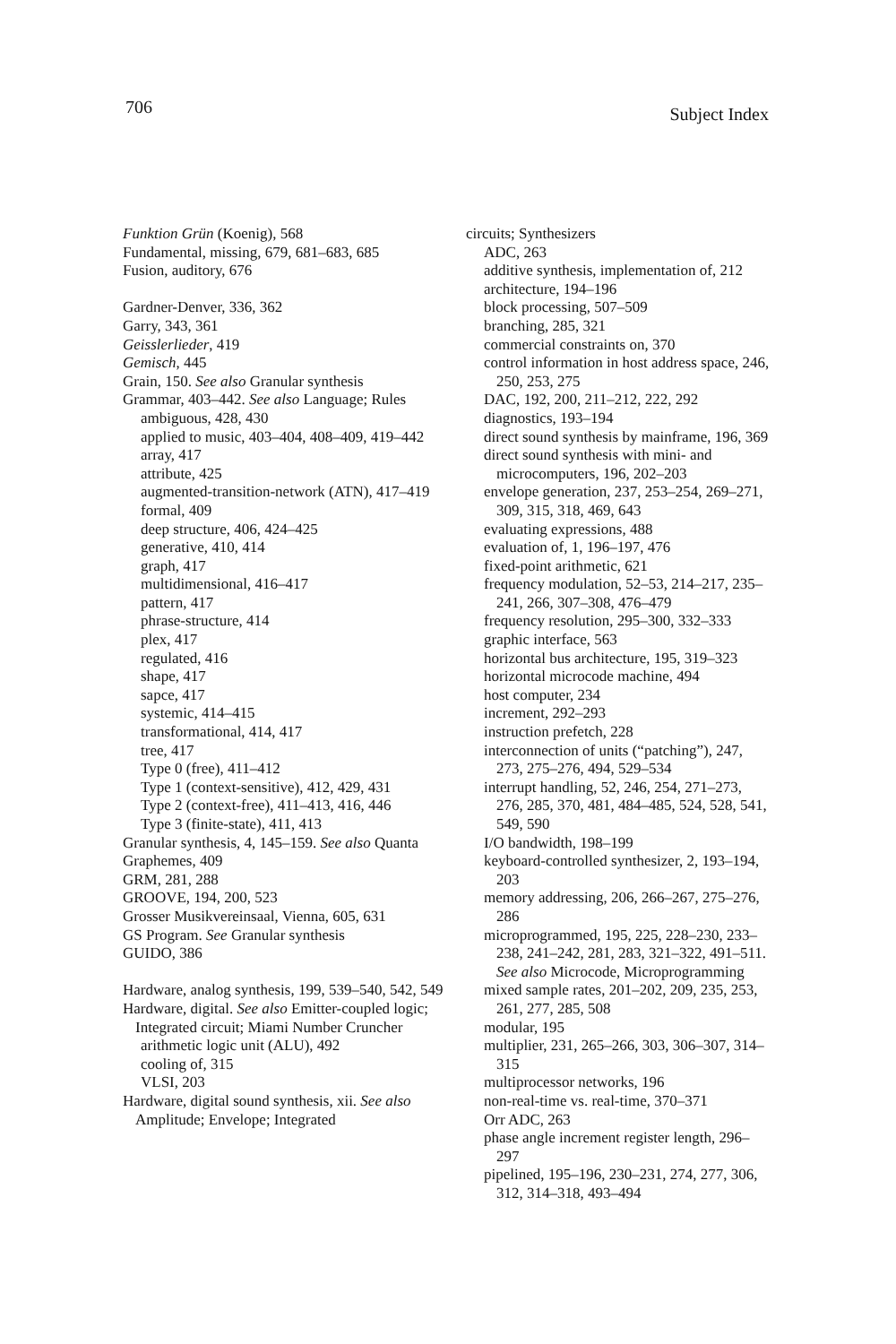706 Subject Index
Funktion Grün (Koenig), 568
Fundamental, missing, 679, 681–683, 685
Fusion, auditory, 676
Gardner-Denver, 336, 362
Garry, 343, 361
Geisslerlieder, 419
Gemisch, 445
Grain, 150. See also Granular synthesis
Grammar, 403–442. See also Language; Rules
ambiguous, 428, 430
applied to music, 403–404, 408–409, 419–442
array, 417
attribute, 425
augmented-transition-network (ATN), 417–419
formal, 409
deep structure, 406, 424–425
generative, 410, 414
graph, 417
multidimensional, 416–417
pattern, 417
phrase-structure, 414
plex, 417
regulated, 416
shape, 417
sapce, 417
systemic, 414–415
transformational, 414, 417
tree, 417
Type 0 (free), 411–412
Type 1 (context-sensitive), 412, 429, 431
Type 2 (context-free), 411–413, 416, 446
Type 3 (finite-state), 411, 413
Granular synthesis, 4, 145–159. See also Quanta
Graphemes, 409
GRM, 281, 288
GROOVE, 194, 200, 523
Grosser Musikvereinsaal, Vienna, 605, 631
GS Program. See Granular synthesis
GUIDO, 386
Hardware, analog synthesis, 199, 539–540, 542, 549
Hardware, digital. See also Emitter-coupled logic; Integrated circuit; Miami Number Cruncher
arithmetic logic unit (ALU), 492
cooling of, 315
VLSI, 203
Hardware, digital sound synthesis, xii. See also Amplitude; Envelope; Integrated
circuits; Synthesizers
ADC, 263
additive synthesis, implementation of, 212
architecture, 194–196
block processing, 507–509
branching, 285, 321
commercial constraints on, 370
control information in host address space, 246, 250, 253, 275
DAC, 192, 200, 211–212, 222, 292
diagnostics, 193–194
direct sound synthesis by mainframe, 196, 369
direct sound synthesis with mini- and microcomputers, 196, 202–203
envelope generation, 237, 253–254, 269–271, 309, 315, 318, 469, 643
evaluating expressions, 488
evaluation of, 1, 196–197, 476
fixed-point arithmetic, 621
frequency modulation, 52–53, 214–217, 235–241, 266, 307–308, 476–479
frequency resolution, 295–300, 332–333
graphic interface, 563
horizontal bus architecture, 195, 319–323
horizontal microcode machine, 494
host computer, 234
increment, 292–293
instruction prefetch, 228
interconnection of units (“patching”), 247, 273, 275–276, 494, 529–534
interrupt handling, 52, 246, 254, 271–273, 276, 285, 370, 481, 484–485, 524, 528, 541, 549, 590
I/O bandwidth, 198–199
keyboard-controlled synthesizer, 2, 193–194, 203
memory addressing, 206, 266–267, 275–276, 286
microprogrammed, 195, 225, 228–230, 233–238, 241–242, 281, 283, 321–322, 491–511. See also Microcode, Microprogramming
mixed sample rates, 201–202, 209, 235, 253, 261, 277, 285, 508
modular, 195
multiplier, 231, 265–266, 303, 306–307, 314–315
multiprocessor networks, 196
non-real-time vs. real-time, 370–371
Orr ADC, 263
phase angle increment register length, 296–297
pipelined, 195–196, 230–231, 274, 277, 306, 312, 314–318, 493–494